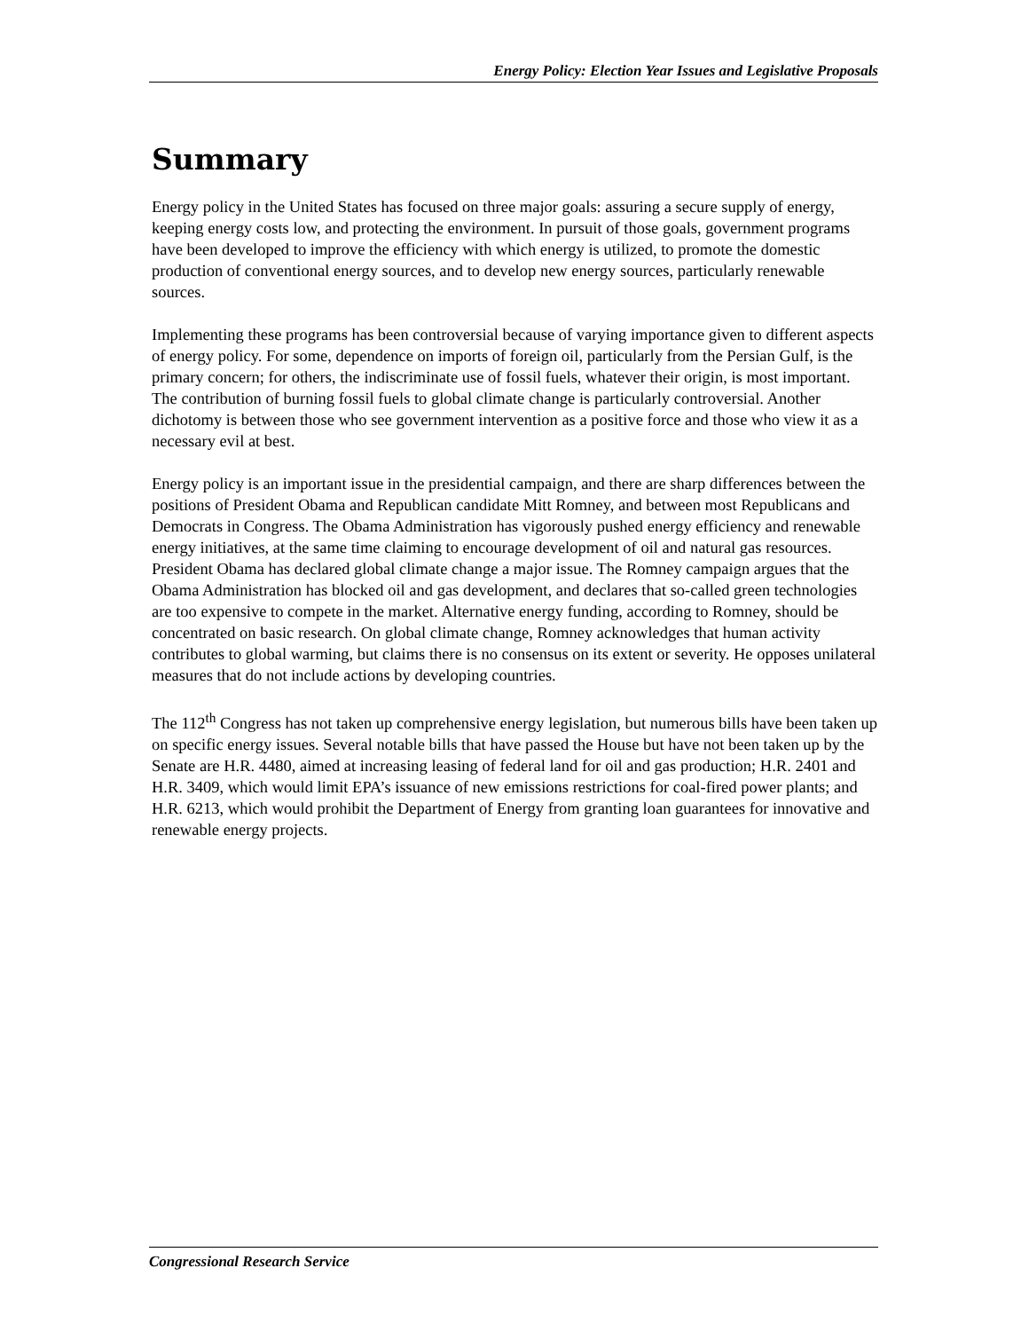Energy Policy: Election Year Issues and Legislative Proposals
Summary
Energy policy in the United States has focused on three major goals: assuring a secure supply of energy, keeping energy costs low, and protecting the environment. In pursuit of those goals, government programs have been developed to improve the efficiency with which energy is utilized, to promote the domestic production of conventional energy sources, and to develop new energy sources, particularly renewable sources.
Implementing these programs has been controversial because of varying importance given to different aspects of energy policy. For some, dependence on imports of foreign oil, particularly from the Persian Gulf, is the primary concern; for others, the indiscriminate use of fossil fuels, whatever their origin, is most important. The contribution of burning fossil fuels to global climate change is particularly controversial. Another dichotomy is between those who see government intervention as a positive force and those who view it as a necessary evil at best.
Energy policy is an important issue in the presidential campaign, and there are sharp differences between the positions of President Obama and Republican candidate Mitt Romney, and between most Republicans and Democrats in Congress. The Obama Administration has vigorously pushed energy efficiency and renewable energy initiatives, at the same time claiming to encourage development of oil and natural gas resources. President Obama has declared global climate change a major issue. The Romney campaign argues that the Obama Administration has blocked oil and gas development, and declares that so-called green technologies are too expensive to compete in the market. Alternative energy funding, according to Romney, should be concentrated on basic research. On global climate change, Romney acknowledges that human activity contributes to global warming, but claims there is no consensus on its extent or severity. He opposes unilateral measures that do not include actions by developing countries.
The 112<sup>th</sup> Congress has not taken up comprehensive energy legislation, but numerous bills have been taken up on specific energy issues. Several notable bills that have passed the House but have not been taken up by the Senate are H.R. 4480, aimed at increasing leasing of federal land for oil and gas production; H.R. 2401 and H.R. 3409, which would limit EPA’s issuance of new emissions restrictions for coal-fired power plants; and H.R. 6213, which would prohibit the Department of Energy from granting loan guarantees for innovative and renewable energy projects.
Congressional Research Service